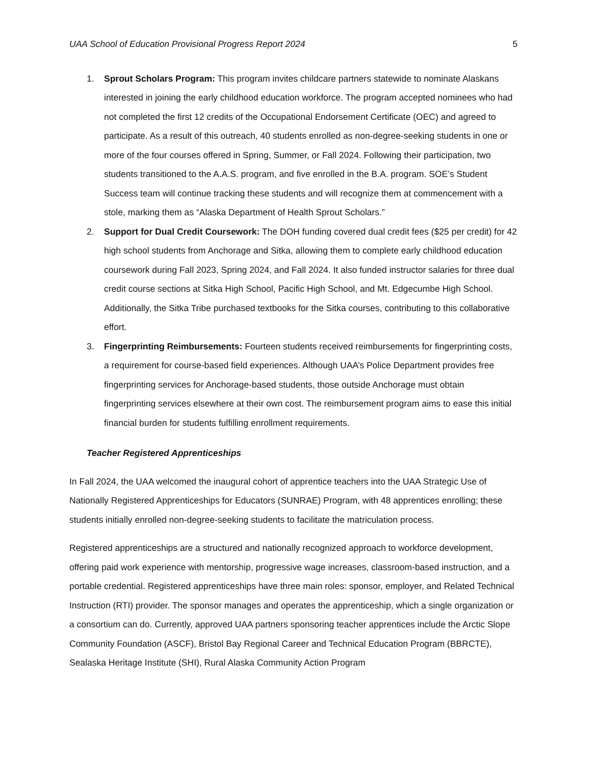UAA School of Education Provisional Progress Report 2024 5
1. Sprout Scholars Program: This program invites childcare partners statewide to nominate Alaskans interested in joining the early childhood education workforce. The program accepted nominees who had not completed the first 12 credits of the Occupational Endorsement Certificate (OEC) and agreed to participate. As a result of this outreach, 40 students enrolled as non-degree-seeking students in one or more of the four courses offered in Spring, Summer, or Fall 2024. Following their participation, two students transitioned to the A.A.S. program, and five enrolled in the B.A. program. SOE’s Student Success team will continue tracking these students and will recognize them at commencement with a stole, marking them as “Alaska Department of Health Sprout Scholars.”
2. Support for Dual Credit Coursework: The DOH funding covered dual credit fees ($25 per credit) for 42 high school students from Anchorage and Sitka, allowing them to complete early childhood education coursework during Fall 2023, Spring 2024, and Fall 2024. It also funded instructor salaries for three dual credit course sections at Sitka High School, Pacific High School, and Mt. Edgecumbe High School. Additionally, the Sitka Tribe purchased textbooks for the Sitka courses, contributing to this collaborative effort.
3. Fingerprinting Reimbursements: Fourteen students received reimbursements for fingerprinting costs, a requirement for course-based field experiences. Although UAA’s Police Department provides free fingerprinting services for Anchorage-based students, those outside Anchorage must obtain fingerprinting services elsewhere at their own cost. The reimbursement program aims to ease this initial financial burden for students fulfilling enrollment requirements.
Teacher Registered Apprenticeships
In Fall 2024, the UAA welcomed the inaugural cohort of apprentice teachers into the UAA Strategic Use of Nationally Registered Apprenticeships for Educators (SUNRAE) Program, with 48 apprentices enrolling; these students initially enrolled non-degree-seeking students to facilitate the matriculation process.
Registered apprenticeships are a structured and nationally recognized approach to workforce development, offering paid work experience with mentorship, progressive wage increases, classroom-based instruction, and a portable credential. Registered apprenticeships have three main roles: sponsor, employer, and Related Technical Instruction (RTI) provider. The sponsor manages and operates the apprenticeship, which a single organization or a consortium can do. Currently, approved UAA partners sponsoring teacher apprentices include the Arctic Slope Community Foundation (ASCF), Bristol Bay Regional Career and Technical Education Program (BBRCTE), Sealaska Heritage Institute (SHI), Rural Alaska Community Action Program